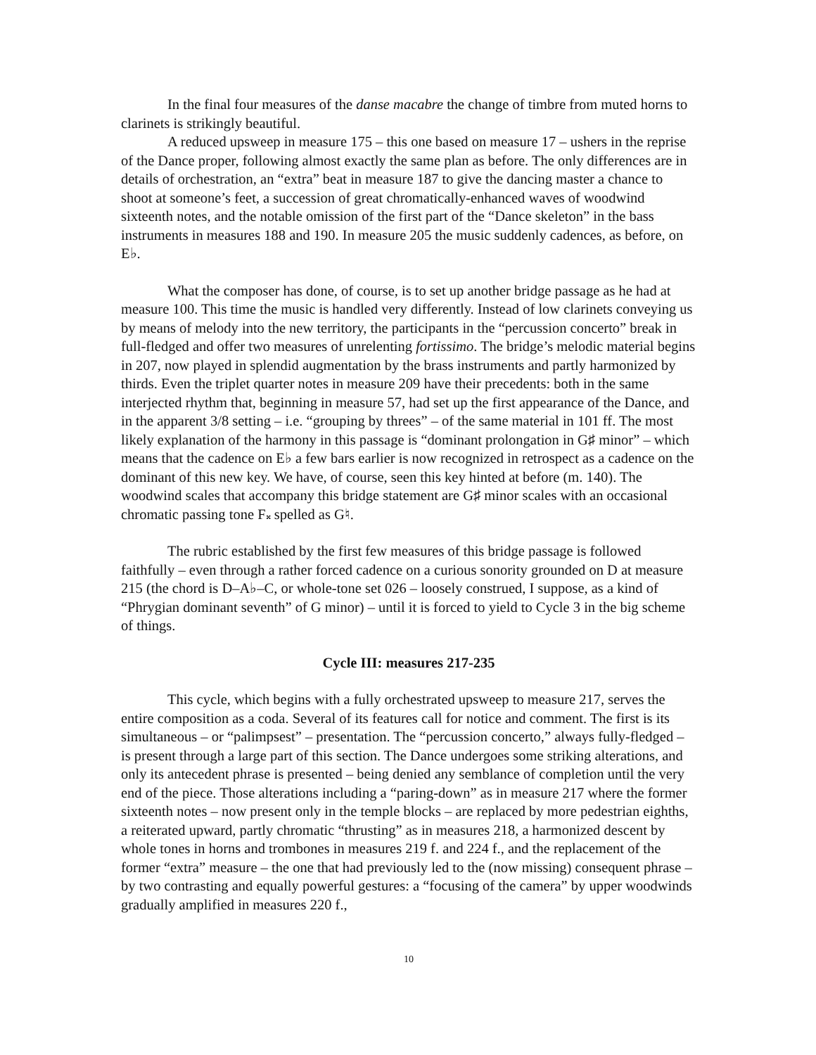In the final four measures of the danse macabre the change of timbre from muted horns to clarinets is strikingly beautiful.
A reduced upsweep in measure 175 – this one based on measure 17 – ushers in the reprise of the Dance proper, following almost exactly the same plan as before. The only differences are in details of orchestration, an “extra” beat in measure 187 to give the dancing master a chance to shoot at someone’s feet, a succession of great chromatically-enhanced waves of woodwind sixteenth notes, and the notable omission of the first part of the “Dance skeleton” in the bass instruments in measures 188 and 190. In measure 205 the music suddenly cadences, as before, on E♭.
What the composer has done, of course, is to set up another bridge passage as he had at measure 100. This time the music is handled very differently. Instead of low clarinets conveying us by means of melody into the new territory, the participants in the “percussion concerto” break in full-fledged and offer two measures of unrelenting fortissimo. The bridge’s melodic material begins in 207, now played in splendid augmentation by the brass instruments and partly harmonized by thirds. Even the triplet quarter notes in measure 209 have their precedents: both in the same interjected rhythm that, beginning in measure 57, had set up the first appearance of the Dance, and in the apparent 3/8 setting – i.e. “grouping by threes” – of the same material in 101 ff. The most likely explanation of the harmony in this passage is “dominant prolongation in G♯ minor” – which means that the cadence on E♭ a few bars earlier is now recognized in retrospect as a cadence on the dominant of this new key. We have, of course, seen this key hinted at before (m. 140). The woodwind scales that accompany this bridge statement are G♯ minor scales with an occasional chromatic passing tone F𝄪 spelled as G♮.
The rubric established by the first few measures of this bridge passage is followed faithfully – even through a rather forced cadence on a curious sonority grounded on D at measure 215 (the chord is D–A♭–C, or whole-tone set 026 – loosely construed, I suppose, as a kind of “Phrygian dominant seventh” of G minor) – until it is forced to yield to Cycle 3 in the big scheme of things.
Cycle III: measures 217-235
This cycle, which begins with a fully orchestrated upsweep to measure 217, serves the entire composition as a coda. Several of its features call for notice and comment. The first is its simultaneous – or “palimpsest” – presentation. The “percussion concerto,” always fully-fledged – is present through a large part of this section. The Dance undergoes some striking alterations, and only its antecedent phrase is presented – being denied any semblance of completion until the very end of the piece. Those alterations including a “paring-down” as in measure 217 where the former sixteenth notes – now present only in the temple blocks – are replaced by more pedestrian eighths, a reiterated upward, partly chromatic “thrusting” as in measures 218, a harmonized descent by whole tones in horns and trombones in measures 219 f. and 224 f., and the replacement of the former “extra” measure – the one that had previously led to the (now missing) consequent phrase – by two contrasting and equally powerful gestures: a “focusing of the camera” by upper woodwinds gradually amplified in measures 220 f.,
10